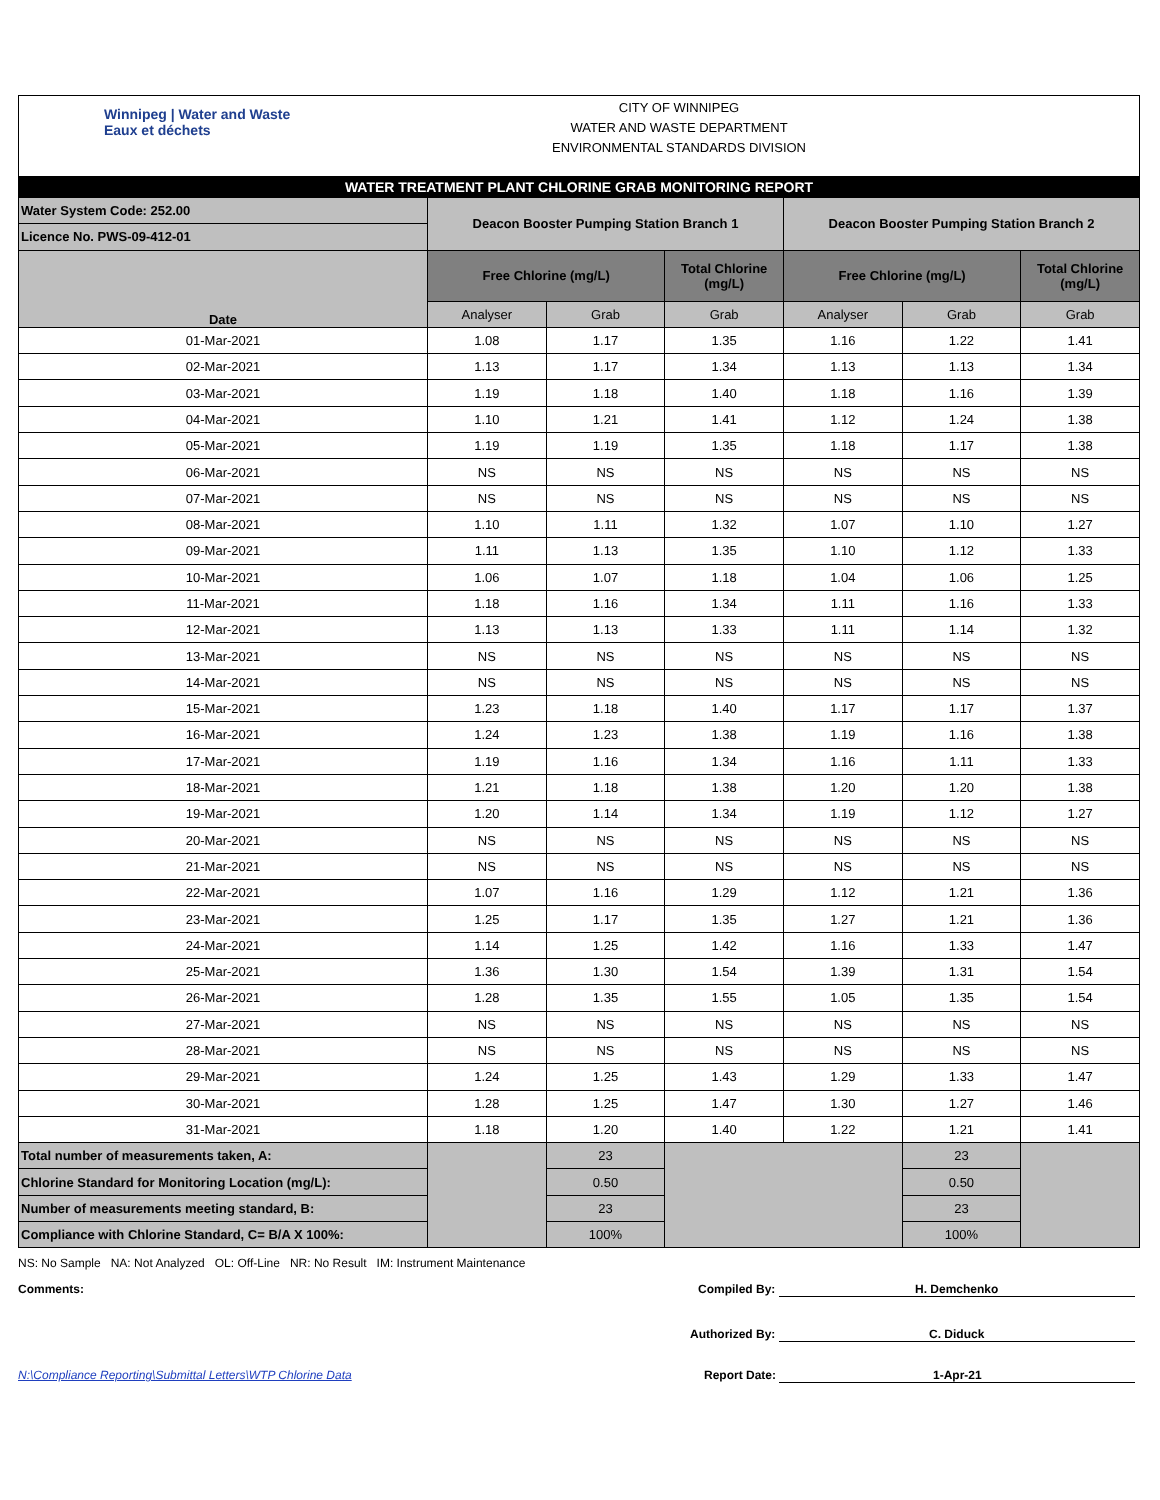Winnipeg | Water and Waste
Eaux et déchets
CITY OF WINNIPEG
WATER AND WASTE DEPARTMENT
ENVIRONMENTAL STANDARDS DIVISION
| WATER TREATMENT PLANT CHLORINE GRAB MONITORING REPORT | | | | | | |
| --- | --- | --- | --- | --- | --- | --- |
| Water System Code: 252.00 | Deacon Booster Pumping Station Branch 1 | | | Deacon Booster Pumping Station Branch 2 | | |
| Licence No. PWS-09-412-01 | | | | | | |
| Date | Free Chlorine (mg/L) | | Total Chlorine (mg/L) | Free Chlorine (mg/L) | | Total Chlorine (mg/L) |
| | Analyser | Grab | Grab | Analyser | Grab | Grab |
| 01-Mar-2021 | 1.08 | 1.17 | 1.35 | 1.16 | 1.22 | 1.41 |
| 02-Mar-2021 | 1.13 | 1.17 | 1.34 | 1.13 | 1.13 | 1.34 |
| 03-Mar-2021 | 1.19 | 1.18 | 1.40 | 1.18 | 1.16 | 1.39 |
| 04-Mar-2021 | 1.10 | 1.21 | 1.41 | 1.12 | 1.24 | 1.38 |
| 05-Mar-2021 | 1.19 | 1.19 | 1.35 | 1.18 | 1.17 | 1.38 |
| 06-Mar-2021 | NS | NS | NS | NS | NS | NS |
| 07-Mar-2021 | NS | NS | NS | NS | NS | NS |
| 08-Mar-2021 | 1.10 | 1.11 | 1.32 | 1.07 | 1.10 | 1.27 |
| 09-Mar-2021 | 1.11 | 1.13 | 1.35 | 1.10 | 1.12 | 1.33 |
| 10-Mar-2021 | 1.06 | 1.07 | 1.18 | 1.04 | 1.06 | 1.25 |
| 11-Mar-2021 | 1.18 | 1.16 | 1.34 | 1.11 | 1.16 | 1.33 |
| 12-Mar-2021 | 1.13 | 1.13 | 1.33 | 1.11 | 1.14 | 1.32 |
| 13-Mar-2021 | NS | NS | NS | NS | NS | NS |
| 14-Mar-2021 | NS | NS | NS | NS | NS | NS |
| 15-Mar-2021 | 1.23 | 1.18 | 1.40 | 1.17 | 1.17 | 1.37 |
| 16-Mar-2021 | 1.24 | 1.23 | 1.38 | 1.19 | 1.16 | 1.38 |
| 17-Mar-2021 | 1.19 | 1.16 | 1.34 | 1.16 | 1.11 | 1.33 |
| 18-Mar-2021 | 1.21 | 1.18 | 1.38 | 1.20 | 1.20 | 1.38 |
| 19-Mar-2021 | 1.20 | 1.14 | 1.34 | 1.19 | 1.12 | 1.27 |
| 20-Mar-2021 | NS | NS | NS | NS | NS | NS |
| 21-Mar-2021 | NS | NS | NS | NS | NS | NS |
| 22-Mar-2021 | 1.07 | 1.16 | 1.29 | 1.12 | 1.21 | 1.36 |
| 23-Mar-2021 | 1.25 | 1.17 | 1.35 | 1.27 | 1.21 | 1.36 |
| 24-Mar-2021 | 1.14 | 1.25 | 1.42 | 1.16 | 1.33 | 1.47 |
| 25-Mar-2021 | 1.36 | 1.30 | 1.54 | 1.39 | 1.31 | 1.54 |
| 26-Mar-2021 | 1.28 | 1.35 | 1.55 | 1.05 | 1.35 | 1.54 |
| 27-Mar-2021 | NS | NS | NS | NS | NS | NS |
| 28-Mar-2021 | NS | NS | NS | NS | NS | NS |
| 29-Mar-2021 | 1.24 | 1.25 | 1.43 | 1.29 | 1.33 | 1.47 |
| 30-Mar-2021 | 1.28 | 1.25 | 1.47 | 1.30 | 1.27 | 1.46 |
| 31-Mar-2021 | 1.18 | 1.20 | 1.40 | 1.22 | 1.21 | 1.41 |
| Total number of measurements taken, A: | | 23 | | | 23 | |
| Chlorine Standard for Monitoring Location (mg/L): | | 0.50 | | | 0.50 | |
| Number of measurements meeting standard, B: | | 23 | | | 23 | |
| Compliance with Chlorine Standard, C= B/A X 100%: | | 100% | | | 100% | |
NS: No Sample NA: Not Analyzed OL: Off-Line NR: No Result IM: Instrument Maintenance
Comments: Compiled By: H. Demchenko
Authorized By: C. Diduck
N:\Compliance Reporting\Submittal Letters\WTP Chlorine Data Report Date: 1-Apr-21